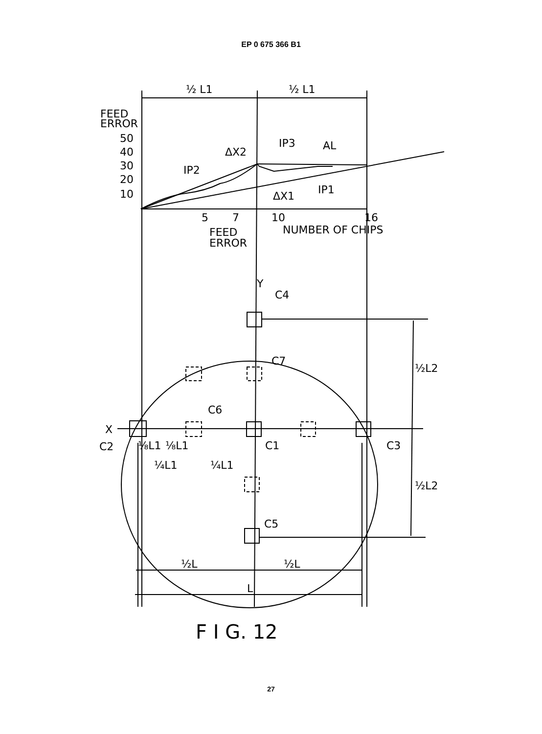EP 0 675 366 B1
½ L1
½ L1
FEED
ERROR
50
40
30
20
10
IP3
AL
ΔX2
IP2
IP1
ΔX1
5
7
10
16
NUMBER OF CHIPS
FEED
ERROR
Y
C4
C7
C6
X
C2
C1
C3
⅛L1
⅛L1
¼L1
¼L1
½L2
½L2
C5
½L
½L
L
F I G. 12
27